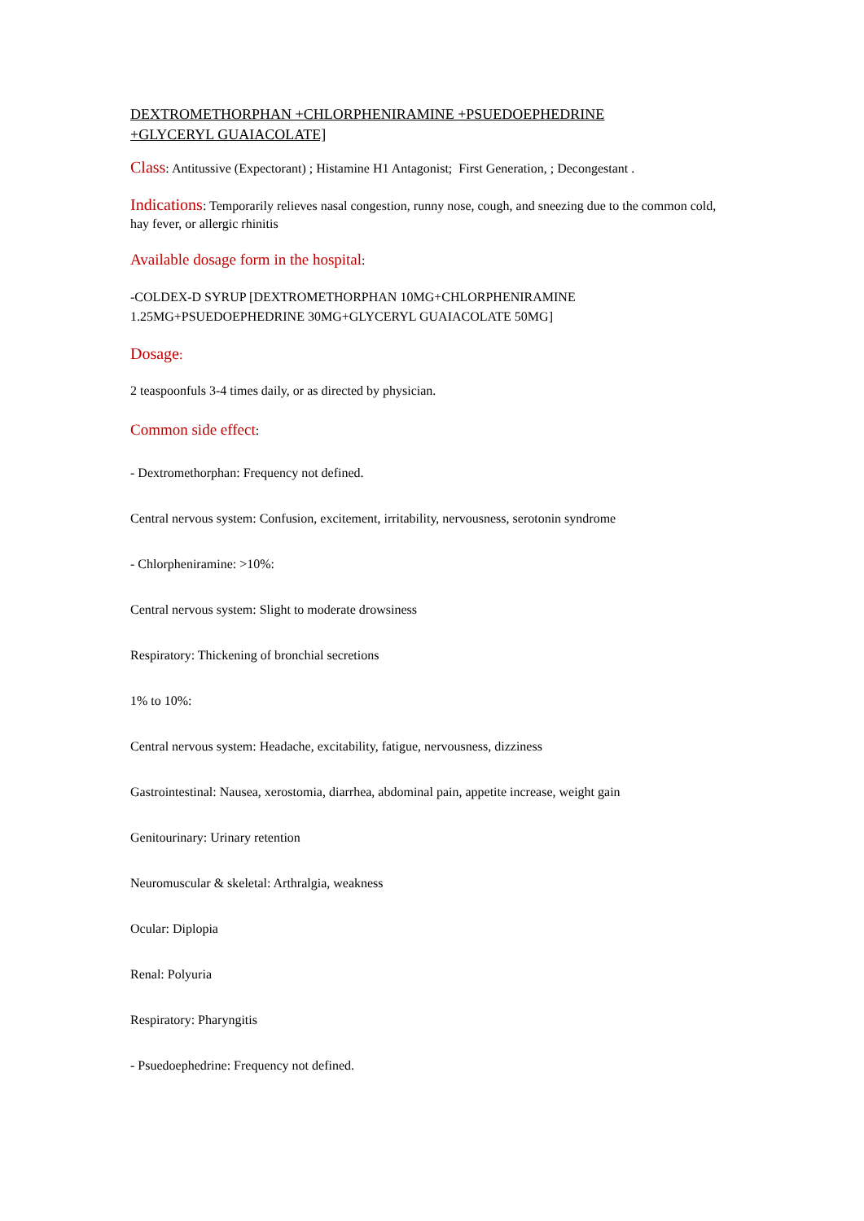DEXTROMETHORPHAN +CHLORPHENIRAMINE +PSUEDOEPHEDRINE
+GLYCERYL GUAIACOLATE]
Class: Antitussive (Expectorant) ; Histamine H1 Antagonist; First Generation, ; Decongestant .
Indications: Temporarily relieves nasal congestion, runny nose, cough, and sneezing due to the common cold, hay fever, or allergic rhinitis
Available dosage form in the hospital:
-COLDEX-D SYRUP [DEXTROMETHORPHAN 10MG+CHLORPHENIRAMINE 1.25MG+PSUEDOEPHEDRINE 30MG+GLYCERYL GUAIACOLATE 50MG]
Dosage:
2 teaspoonfuls 3-4 times daily, or as directed by physician.
Common side effect:
- Dextromethorphan: Frequency not defined.
Central nervous system: Confusion, excitement, irritability, nervousness, serotonin syndrome
- Chlorpheniramine: >10%:
Central nervous system: Slight to moderate drowsiness
Respiratory: Thickening of bronchial secretions
1% to 10%:
Central nervous system: Headache, excitability, fatigue, nervousness, dizziness
Gastrointestinal: Nausea, xerostomia, diarrhea, abdominal pain, appetite increase, weight gain
Genitourinary: Urinary retention
Neuromuscular & skeletal: Arthralgia, weakness
Ocular: Diplopia
Renal: Polyuria
Respiratory: Pharyngitis
- Psuedoephedrine: Frequency not defined.